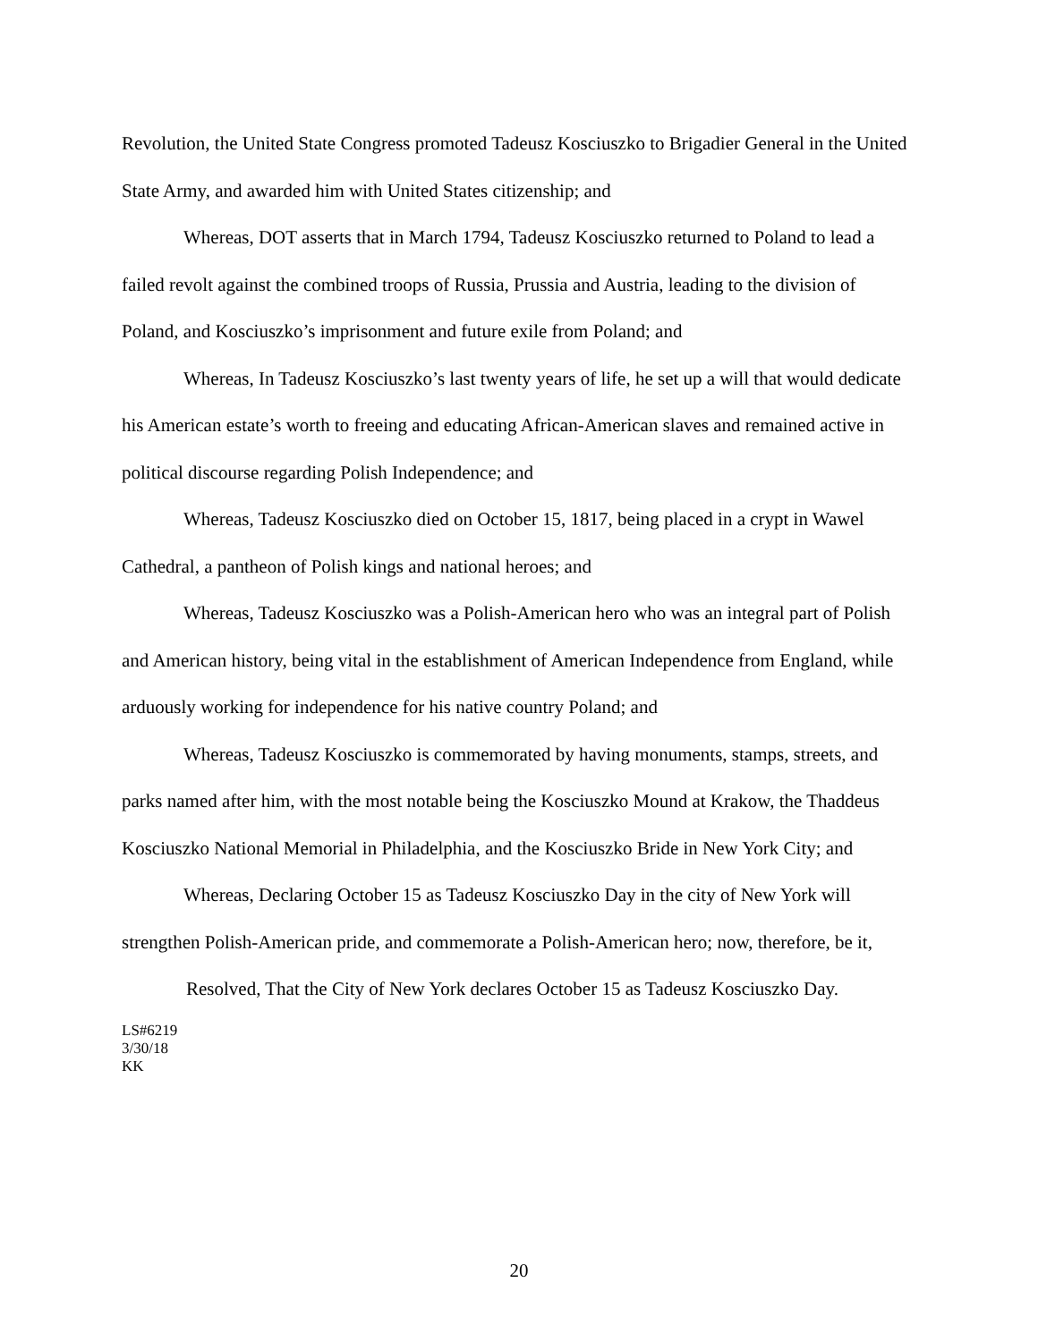Revolution, the United State Congress promoted Tadeusz Kosciuszko to Brigadier General in the United State Army, and awarded him with United States citizenship; and
Whereas, DOT asserts that in March 1794, Tadeusz Kosciuszko returned to Poland to lead a failed revolt against the combined troops of Russia, Prussia and Austria, leading to the division of Poland, and Kosciuszko’s imprisonment and future exile from Poland; and
Whereas, In Tadeusz Kosciuszko’s last twenty years of life, he set up a will that would dedicate his American estate’s worth to freeing and educating African-American slaves and remained active in political discourse regarding Polish Independence; and
Whereas, Tadeusz Kosciuszko died on October 15, 1817, being placed in a crypt in Wawel Cathedral, a pantheon of Polish kings and national heroes; and
Whereas, Tadeusz Kosciuszko was a Polish-American hero who was an integral part of Polish and American history, being vital in the establishment of American Independence from England, while arduously working for independence for his native country Poland; and
Whereas, Tadeusz Kosciuszko is commemorated by having monuments, stamps, streets, and parks named after him, with the most notable being the Kosciuszko Mound at Krakow, the Thaddeus Kosciuszko National Memorial in Philadelphia, and the Kosciuszko Bride in New York City; and
Whereas, Declaring October 15 as Tadeusz Kosciuszko Day in the city of New York will strengthen Polish-American pride, and commemorate a Polish-American hero; now, therefore, be it,
Resolved, That the City of New York declares October 15 as Tadeusz Kosciuszko Day.
LS#6219
3/30/18
KK
20